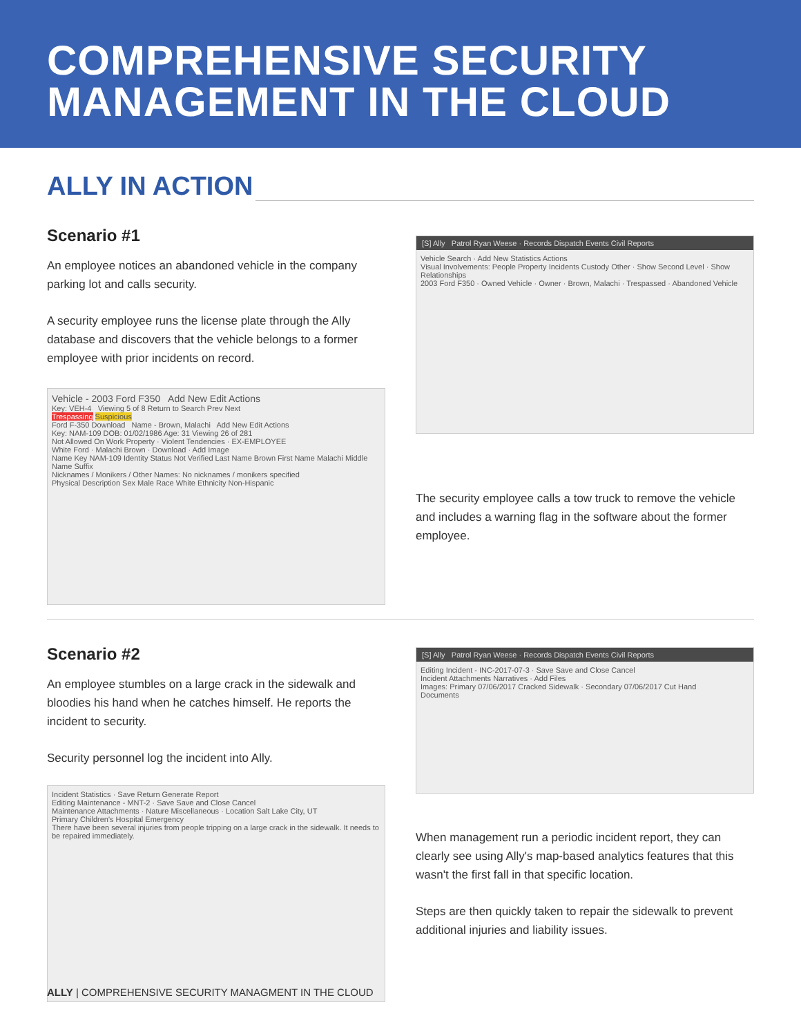COMPREHENSIVE SECURITY
MANAGEMENT IN THE CLOUD
ALLY IN ACTION
Scenario #1
An employee notices an abandoned vehicle in the company parking lot and calls security.
A security employee runs the license plate through the Ally database and discovers that the vehicle belongs to a former employee with prior incidents on record.
Vehicle - 2003 Ford F350 Add New Edit Actions
Key: VEH-4 Viewing 5 of 8 Return to Search Prev Next
Trespassing Suspicious
Ford F-350 Download Name - Brown, Malachi Add New Edit Actions
Key: NAM-109 DOB: 01/02/1986 Age: 31 Viewing 26 of 281
Not Allowed On Work Property · Violent Tendencies · EX-EMPLOYEE
White Ford · Malachi Brown · Download · Add Image
Name Key NAM-109 Identity Status Not Verified Last Name Brown First Name Malachi Middle Name Suffix
Nicknames / Monikers / Other Names: No nicknames / monikers specified
Physical Description Sex Male Race White Ethnicity Non-Hispanic
[S] Ally Patrol Ryan Weese · Records Dispatch Events Civil Reports
Vehicle Search · Add New Statistics Actions
Visual Involvements: People Property Incidents Custody Other · Show Second Level · Show Relationships
2003 Ford F350 · Owned Vehicle · Owner · Brown, Malachi · Trespassed · Abandoned Vehicle
The security employee calls a tow truck to remove the vehicle and includes a warning flag in the software about the former employee.
Scenario #2
An employee stumbles on a large crack in the sidewalk and bloodies his hand when he catches himself. He reports the incident to security.
Security personnel log the incident into Ally.
Incident Statistics · Save Return Generate Report
Editing Maintenance - MNT-2 · Save Save and Close Cancel
Maintenance Attachments · Nature Miscellaneous · Location Salt Lake City, UT
Primary Children's Hospital Emergency
There have been several injuries from people tripping on a large crack in the sidewalk. It needs to be repaired immediately.
[S] Ally Patrol Ryan Weese · Records Dispatch Events Civil Reports
Editing Incident - INC-2017-07-3 · Save Save and Close Cancel
Incident Attachments Narratives · Add Files
Images: Primary 07/06/2017 Cracked Sidewalk · Secondary 07/06/2017 Cut Hand
Documents
When management run a periodic incident report, they can clearly see using Ally's map-based analytics features that this wasn't the first fall in that specific location.
Steps are then quickly taken to repair the sidewalk to prevent additional injuries and liability issues.
ALLY | COMPREHENSIVE SECURITY MANAGMENT IN THE CLOUD